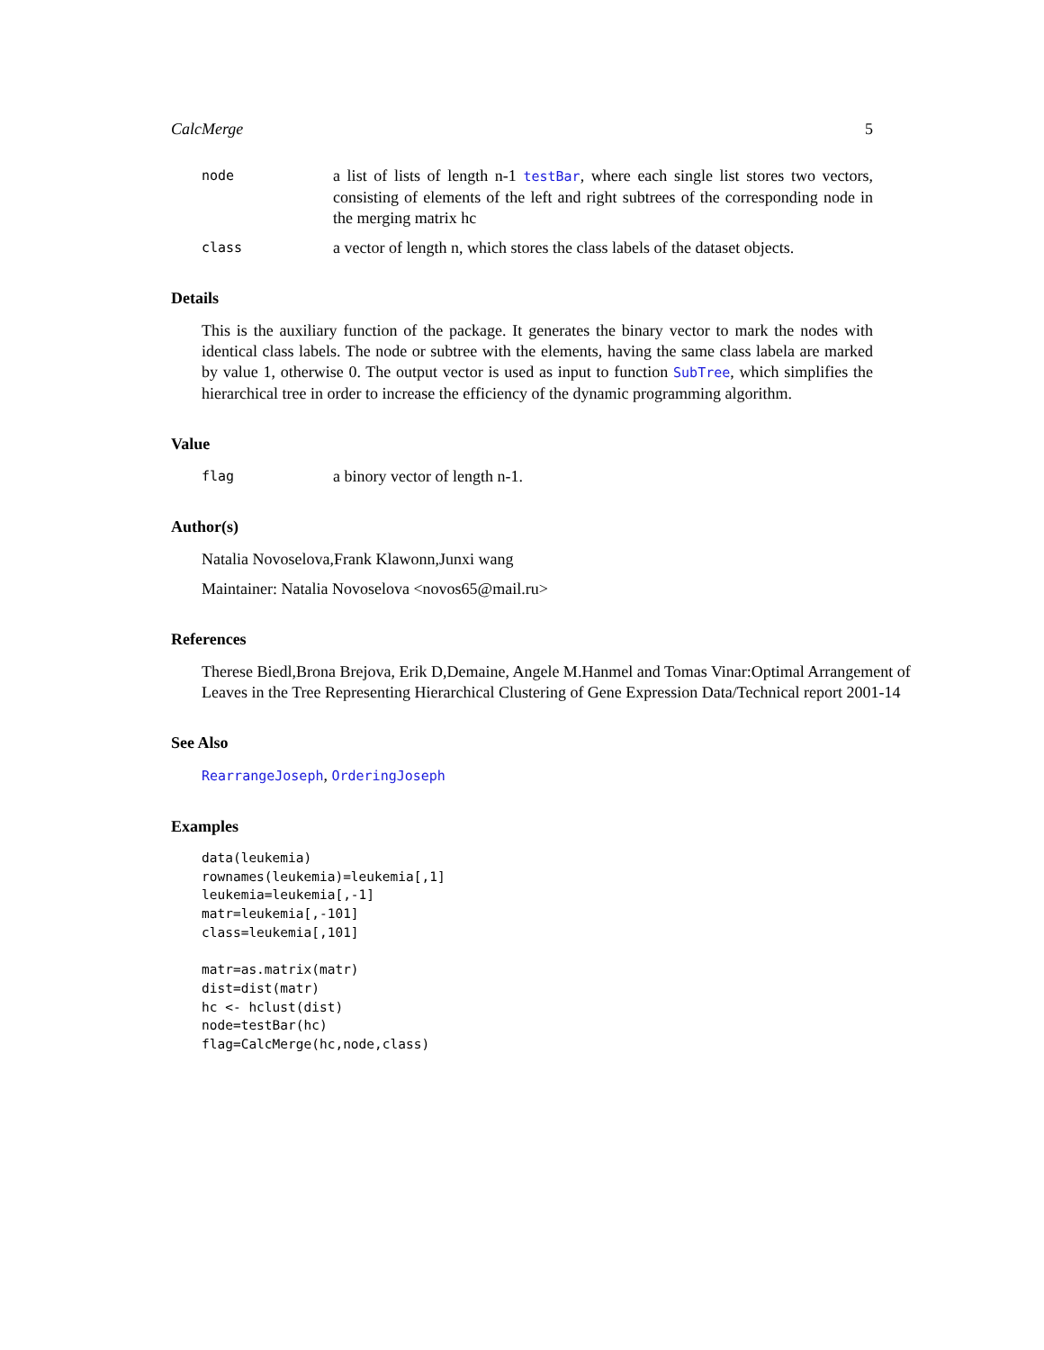CalcMerge 5
node
a list of lists of length n-1 testBar, where each single list stores two vectors, consisting of elements of the left and right subtrees of the corresponding node in the merging matrix hc
class
a vector of length n, which stores the class labels of the dataset objects.
Details
This is the auxiliary function of the package. It generates the binary vector to mark the nodes with identical class labels. The node or subtree with the elements, having the same class labela are marked by value 1, otherwise 0. The output vector is used as input to function SubTree, which simplifies the hierarchical tree in order to increase the efficiency of the dynamic programming algorithm.
Value
flag
a binory vector of length n-1.
Author(s)
Natalia Novoselova,Frank Klawonn,Junxi wang
Maintainer: Natalia Novoselova <novos65@mail.ru>
References
Therese Biedl,Brona Brejova, Erik D,Demaine, Angele M.Hanmel and Tomas Vinar:Optimal Arrangement of Leaves in the Tree Representing Hierarchical Clustering of Gene Expression Data/Technical report 2001-14
See Also
RearrangeJoseph, OrderingJoseph
Examples
data(leukemia)
rownames(leukemia)=leukemia[,1]
leukemia=leukemia[,-1]
matr=leukemia[,-101]
class=leukemia[,101]

matr=as.matrix(matr)
dist=dist(matr)
hc <- hclust(dist)
node=testBar(hc)
flag=CalcMerge(hc,node,class)